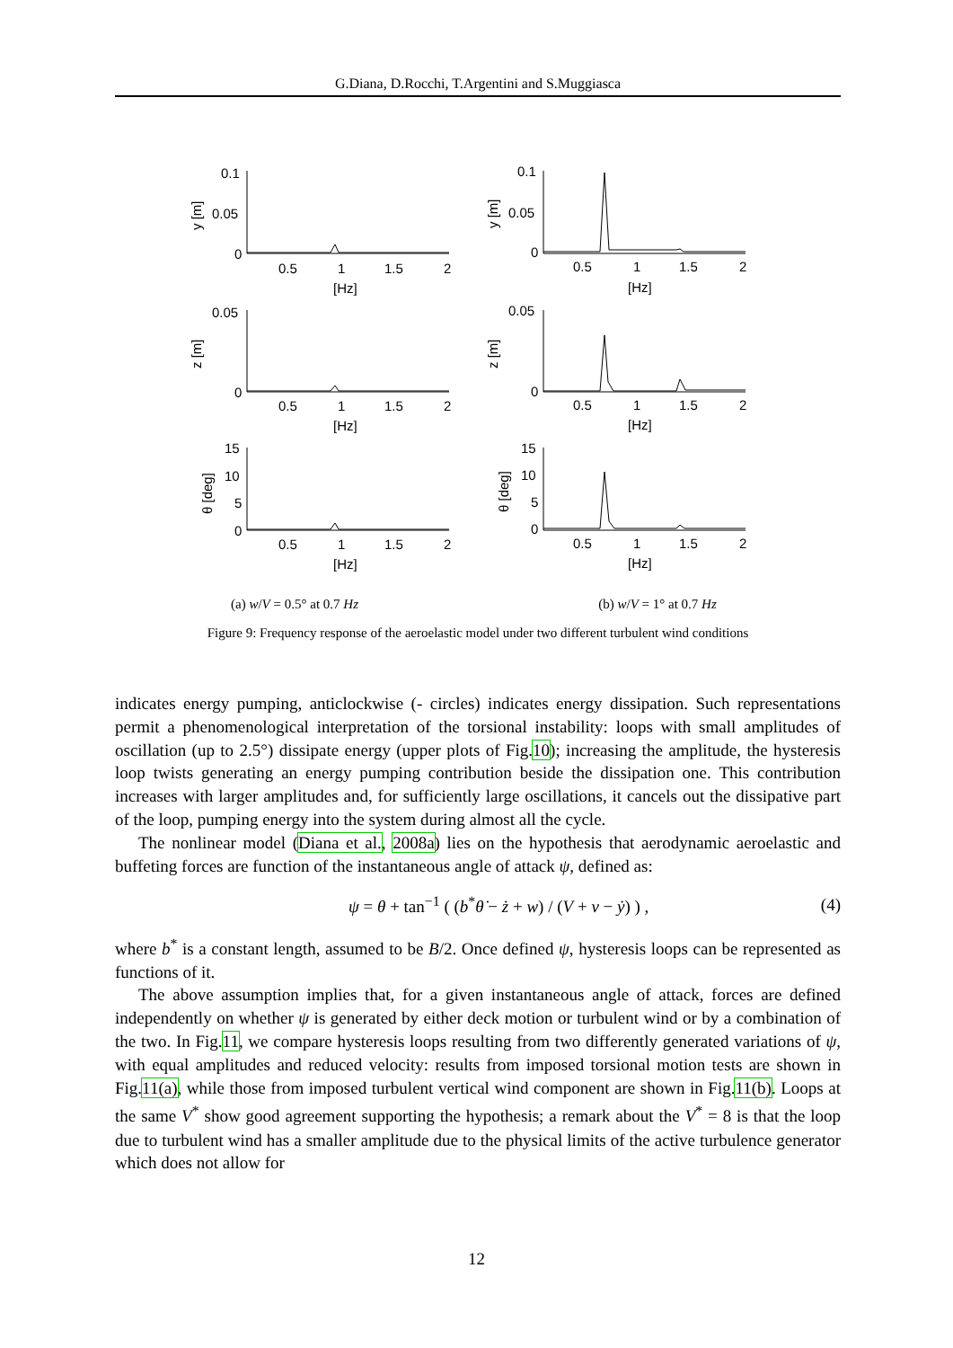G.Diana, D.Rocchi, T.Argentini and S.Muggiasca
0.1
0.05
0
0.05
0
15
10
5
0
0.1
0.05
0
0.05
0
15
10
5
0
0.5
1
1.5
2
[Hz]
0.5
1
1.5
2
[Hz]
0.5
1
1.5
2
[Hz]
0.5
1
1.5
2
[Hz]
0.5
1
1.5
2
[Hz]
0.5
1
1.5
2
[Hz]
y [m]
z [m]
θ [deg]
y [m]
z [m]
θ [deg]
(a) w/V = 0.5° at 0.7 Hz (b) w/V = 1° at 0.7 Hz
Figure 9: Frequency response of the aeroelastic model under two different turbulent wind conditions
indicates energy pumping, anticlockwise (- circles) indicates energy dissipation. Such representations permit a phenomenological interpretation of the torsional instability: loops with small amplitudes of oscillation (up to 2.5°) dissipate energy (upper plots of Fig.10); increasing the amplitude, the hysteresis loop twists generating an energy pumping contribution beside the dissipation one. This contribution increases with larger amplitudes and, for sufficiently large oscillations, it cancels out the dissipative part of the loop, pumping energy into the system during almost all the cycle.
The nonlinear model (Diana et al., 2008a) lies on the hypothesis that aerodynamic aeroelastic and buffeting forces are function of the instantaneous angle of attack ψ, defined as:
ψ = θ + tan<sup>−1</sup> ( (b<sup>*</sup>θ̇ − ż + w) / (V + v − ẏ) ) , (4)
where b<sup>*</sup> is a constant length, assumed to be B/2. Once defined ψ, hysteresis loops can be represented as functions of it.
The above assumption implies that, for a given instantaneous angle of attack, forces are defined independently on whether ψ is generated by either deck motion or turbulent wind or by a combination of the two. In Fig.11, we compare hysteresis loops resulting from two differently generated variations of ψ, with equal amplitudes and reduced velocity: results from imposed torsional motion tests are shown in Fig.11(a), while those from imposed turbulent vertical wind component are shown in Fig.11(b). Loops at the same V<sup>*</sup> show good agreement supporting the hypothesis; a remark about the V<sup>*</sup> = 8 is that the loop due to turbulent wind has a smaller amplitude due to the physical limits of the active turbulence generator which does not allow for
12